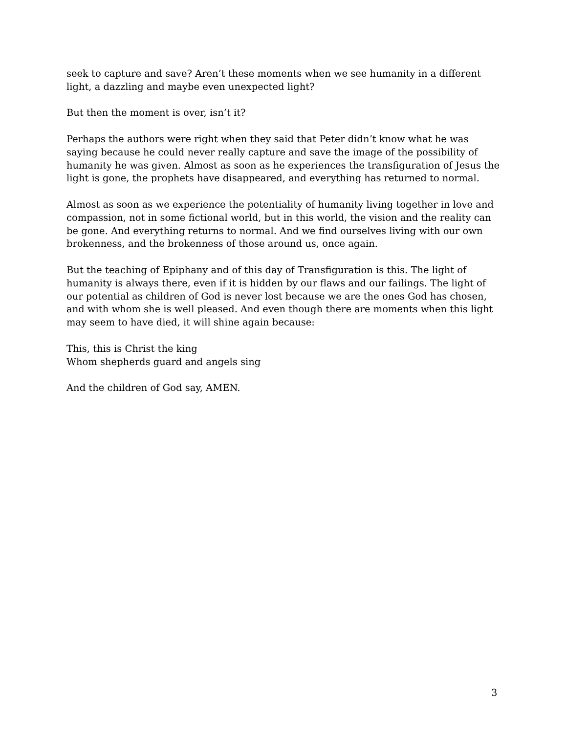seek to capture and save? Aren’t these moments when we see humanity in a different light, a dazzling and maybe even unexpected light?
But then the moment is over, isn’t it?
Perhaps the authors were right when they said that Peter didn’t know what he was saying because he could never really capture and save the image of the possibility of humanity he was given. Almost as soon as he experiences the transfiguration of Jesus the light is gone, the prophets have disappeared, and everything has returned to normal.
Almost as soon as we experience the potentiality of humanity living together in love and compassion, not in some fictional world, but in this world, the vision and the reality can be gone. And everything returns to normal. And we find ourselves living with our own brokenness, and the brokenness of those around us, once again.
But the teaching of Epiphany and of this day of Transfiguration is this. The light of humanity is always there, even if it is hidden by our flaws and our failings. The light of our potential as children of God is never lost because we are the ones God has chosen, and with whom she is well pleased. And even though there are moments when this light may seem to have died, it will shine again because:
This, this is Christ the king
Whom shepherds guard and angels sing
And the children of God say, AMEN.
3